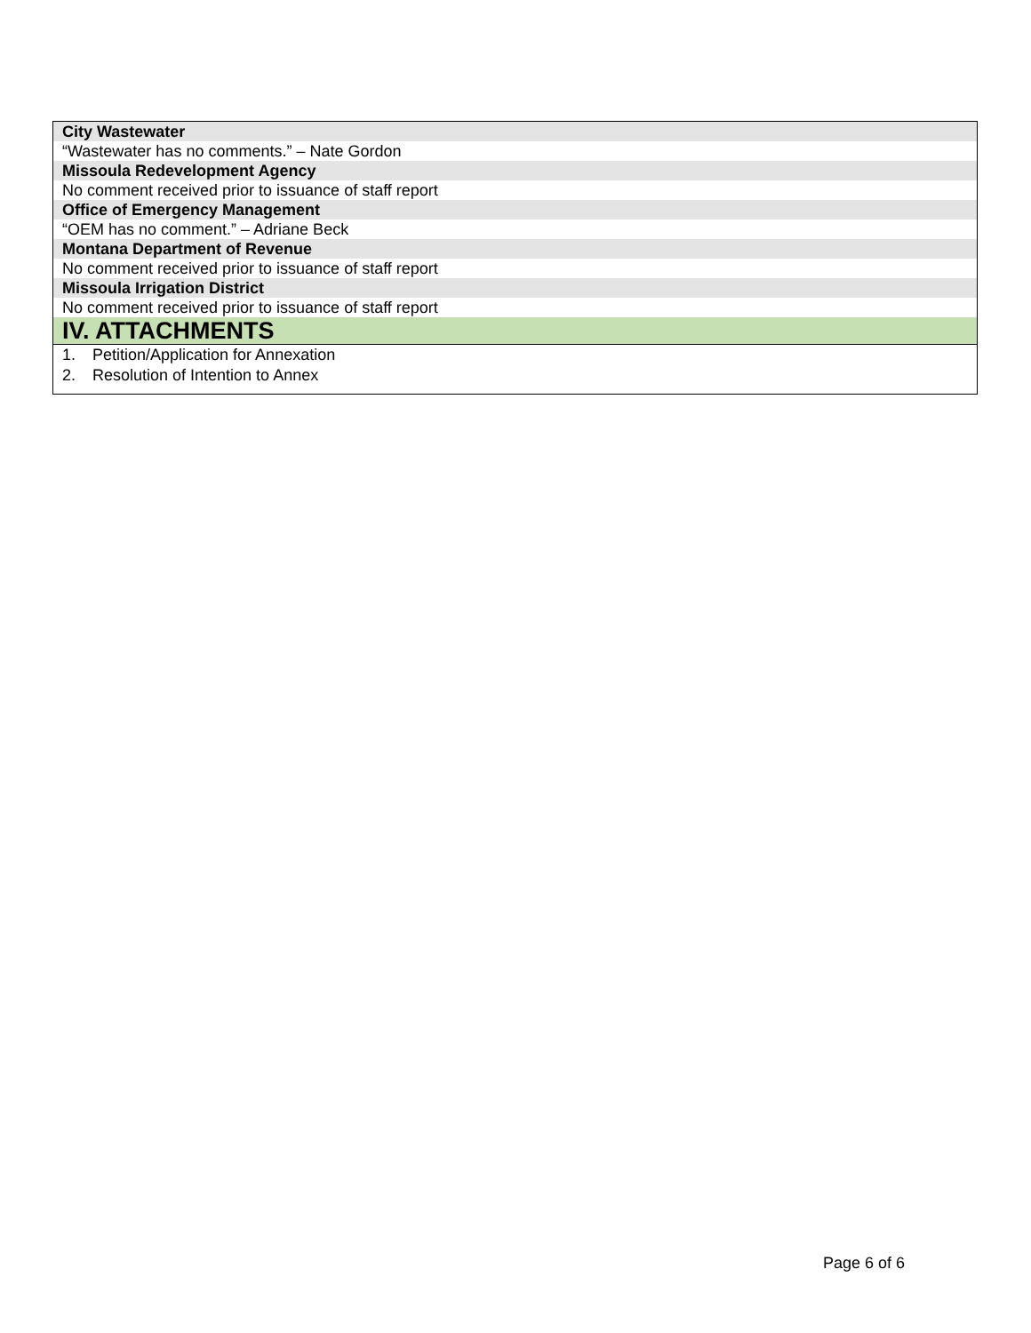City Wastewater
“Wastewater has no comments.” – Nate Gordon
Missoula Redevelopment Agency
No comment received prior to issuance of staff report
Office of Emergency Management
“OEM has no comment.” – Adriane Beck
Montana Department of Revenue
No comment received prior to issuance of staff report
Missoula Irrigation District
No comment received prior to issuance of staff report
IV. ATTACHMENTS
1. Petition/Application for Annexation
2. Resolution of Intention to Annex
Page 6 of 6